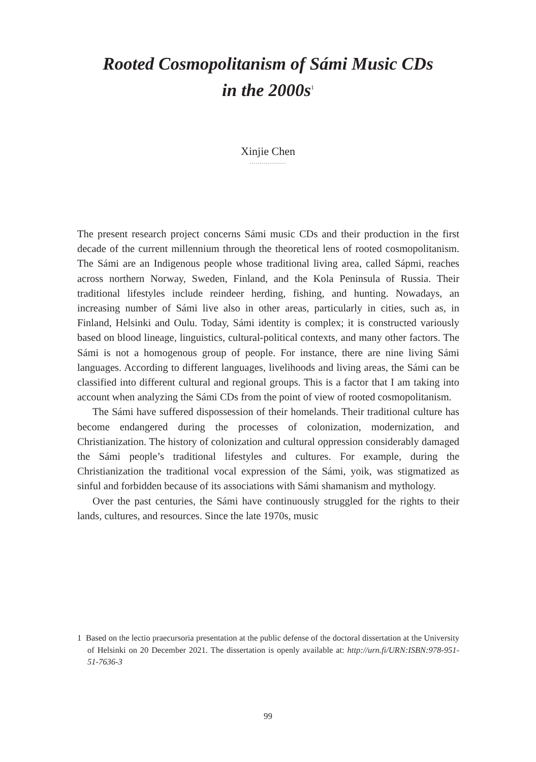Rooted Cosmopolitanism of Sámi Music CDs
in the 2000s<sup>1</sup>
Xinjie Chen
..................
The present research project concerns Sámi music CDs and their production in the first decade of the current millennium through the theoretical lens of rooted cosmopolitanism. The Sámi are an Indigenous people whose traditional living area, called Sápmi, reaches across northern Norway, Sweden, Finland, and the Kola Peninsula of Russia. Their traditional lifestyles include reindeer herding, fishing, and hunting. Nowadays, an increasing number of Sámi live also in other areas, particularly in cities, such as, in Finland, Helsinki and Oulu. Today, Sámi identity is complex; it is constructed variously based on blood lineage, linguistics, cultural-political contexts, and many other factors. The Sámi is not a homogenous group of people. For instance, there are nine living Sámi languages. According to different languages, livelihoods and living areas, the Sámi can be classified into different cultural and regional groups. This is a factor that I am taking into account when analyzing the Sámi CDs from the point of view of rooted cosmopolitanism.
The Sámi have suffered dispossession of their homelands. Their traditional culture has become endangered during the processes of colonization, modernization, and Christianization. The history of colonization and cultural oppression considerably damaged the Sámi people’s traditional lifestyles and cultures. For example, during the Christianization the traditional vocal expression of the Sámi, yoik, was stigmatized as sinful and forbidden because of its associations with Sámi shamanism and mythology.
Over the past centuries, the Sámi have continuously struggled for the rights to their lands, cultures, and resources. Since the late 1970s, music
1 Based on the lectio praecursoria presentation at the public defense of the doctoral dissertation at the University of Helsinki on 20 December 2021. The dissertation is openly available at: http://urn.fi/URN:ISBN:978-951-51-7636-3
99